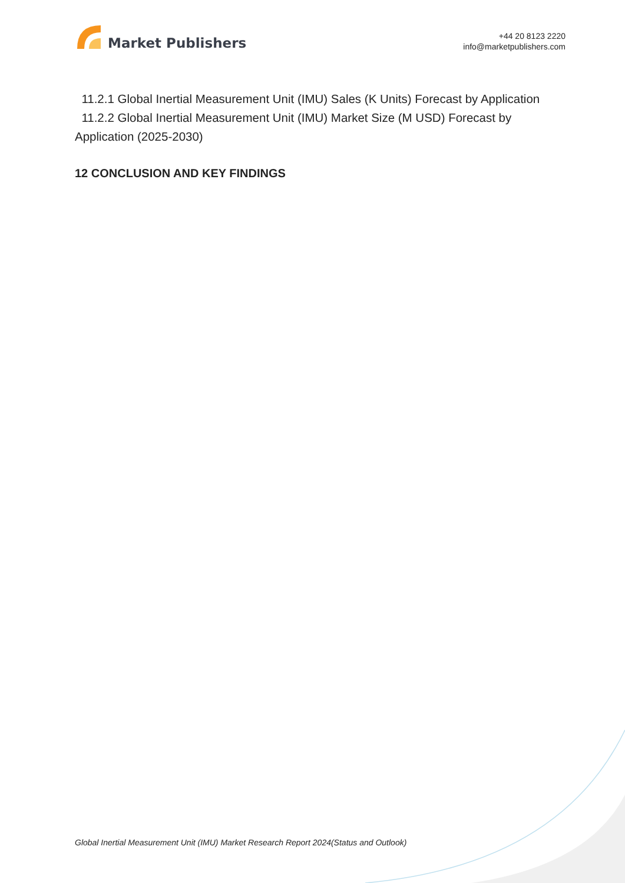Market Publishers
+44 20 8123 2220
info@marketpublishers.com
11.2.1 Global Inertial Measurement Unit (IMU) Sales (K Units) Forecast by Application
11.2.2 Global Inertial Measurement Unit (IMU) Market Size (M USD) Forecast by Application (2025-2030)
12 CONCLUSION AND KEY FINDINGS
Global Inertial Measurement Unit (IMU) Market Research Report 2024(Status and Outlook)